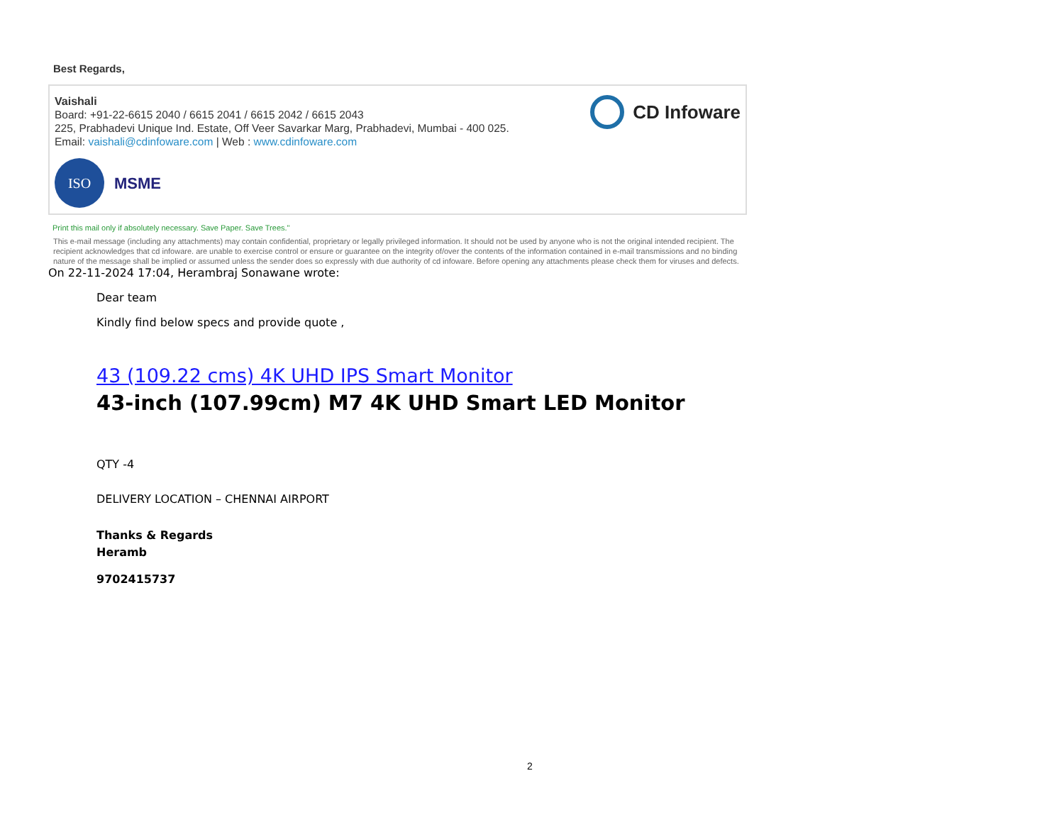Best Regards,
Vaishali
Board: +91-22-6615 2040 / 6615 2041 / 6615 2042 / 6615 2043
225, Prabhadevi Unique Ind. Estate, Off Veer Savarkar Marg, Prabhadevi, Mumbai - 400 025.
Email: vaishali@cdinfoware.com | Web : www.cdinfoware.com
ISO
MSME
CD Infoware
Print this mail only if absolutely necessary. Save Paper. Save Trees."
This e-mail message (including any attachments) may contain confidential, proprietary or legally privileged information. It should not be used by anyone who is not the original intended recipient. The recipient acknowledges that cd infoware. are unable to exercise control or ensure or guarantee on the integrity of/over the contents of the information contained in e-mail transmissions and no binding nature of the message shall be implied or assumed unless the sender does so expressly with due authority of cd infoware. Before opening any attachments please check them for viruses and defects.
On 22-11-2024 17:04, Herambraj Sonawane wrote:
Dear team
Kindly find below specs and provide quote ,
43 (109.22 cms) 4K UHD IPS Smart Monitor
43-inch (107.99cm) M7 4K UHD Smart LED Monitor
QTY -4
DELIVERY LOCATION – CHENNAI AIRPORT
Thanks & Regards
Heramb
9702415737
2